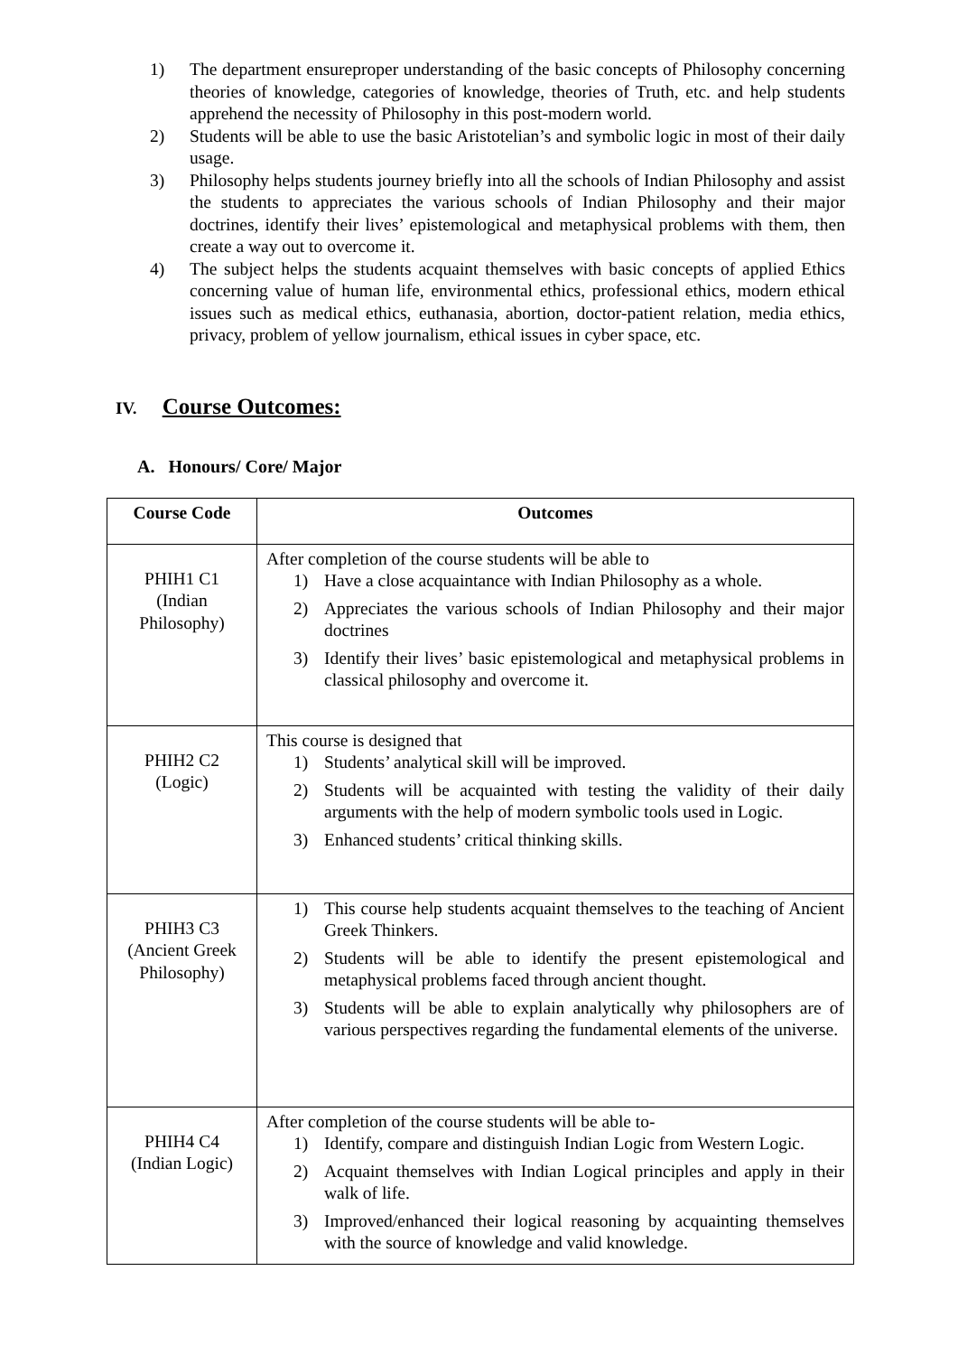1) The department ensureproper understanding of the basic concepts of Philosophy concerning theories of knowledge, categories of knowledge, theories of Truth, etc. and help students apprehend the necessity of Philosophy in this post-modern world.
2) Students will be able to use the basic Aristotelian’s and symbolic logic in most of their daily usage.
3) Philosophy helps students journey briefly into all the schools of Indian Philosophy and assist the students to appreciates the various schools of Indian Philosophy and their major doctrines, identify their lives’ epistemological and metaphysical problems with them, then create a way out to overcome it.
4) The subject helps the students acquaint themselves with basic concepts of applied Ethics concerning value of human life, environmental ethics, professional ethics, modern ethical issues such as medical ethics, euthanasia, abortion, doctor-patient relation, media ethics, privacy, problem of yellow journalism, ethical issues in cyber space, etc.
IV. Course Outcomes:
A. Honours/ Core/ Major
| Course Code | Outcomes |
| --- | --- |
| PHIH1 C1 (Indian Philosophy) | After completion of the course students will be able to 1) Have a close acquaintance with Indian Philosophy as a whole. 2) Appreciates the various schools of Indian Philosophy and their major doctrines 3) Identify their lives’ basic epistemological and metaphysical problems in classical philosophy and overcome it. |
| PHIH2 C2 (Logic) | This course is designed that 1) Students’ analytical skill will be improved. 2) Students will be acquainted with testing the validity of their daily arguments with the help of modern symbolic tools used in Logic. 3) Enhanced students’ critical thinking skills. |
| PHIH3 C3 (Ancient Greek Philosophy) | 1) This course help students acquaint themselves to the teaching of Ancient Greek Thinkers. 2) Students will be able to identify the present epistemological and metaphysical problems faced through ancient thought. 3) Students will be able to explain analytically why philosophers are of various perspectives regarding the fundamental elements of the universe. |
| PHIH4 C4 (Indian Logic) | After completion of the course students will be able to- 1) Identify, compare and distinguish Indian Logic from Western Logic. 2) Acquaint themselves with Indian Logical principles and apply in their walk of life. 3) Improved/enhanced their logical reasoning by acquainting themselves with the source of knowledge and valid knowledge. |